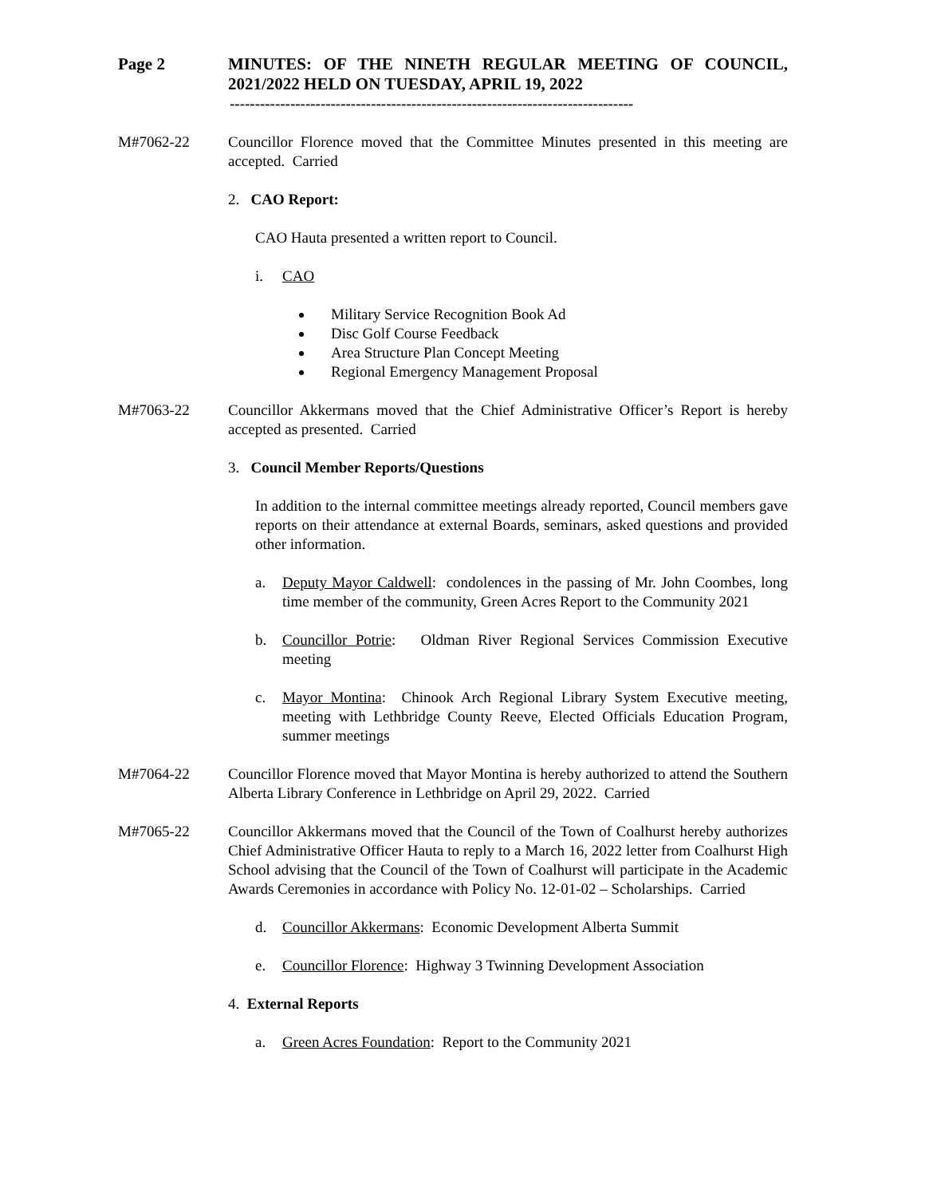Page 2 MINUTES: OF THE NINETH REGULAR MEETING OF COUNCIL, 2021/2022 HELD ON TUESDAY, APRIL 19, 2022
--------------------------------------------------------------------------------
M#7062-22 Councillor Florence moved that the Committee Minutes presented in this meeting are accepted. Carried
2. CAO Report:
CAO Hauta presented a written report to Council.
i. CAO
Military Service Recognition Book Ad
Disc Golf Course Feedback
Area Structure Plan Concept Meeting
Regional Emergency Management Proposal
M#7063-22 Councillor Akkermans moved that the Chief Administrative Officer’s Report is hereby accepted as presented. Carried
3. Council Member Reports/Questions
In addition to the internal committee meetings already reported, Council members gave reports on their attendance at external Boards, seminars, asked questions and provided other information.
a. Deputy Mayor Caldwell: condolences in the passing of Mr. John Coombes, long time member of the community, Green Acres Report to the Community 2021
b. Councillor Potrie: Oldman River Regional Services Commission Executive meeting
c. Mayor Montina: Chinook Arch Regional Library System Executive meeting, meeting with Lethbridge County Reeve, Elected Officials Education Program, summer meetings
M#7064-22 Councillor Florence moved that Mayor Montina is hereby authorized to attend the Southern Alberta Library Conference in Lethbridge on April 29, 2022. Carried
M#7065-22 Councillor Akkermans moved that the Council of the Town of Coalhurst hereby authorizes Chief Administrative Officer Hauta to reply to a March 16, 2022 letter from Coalhurst High School advising that the Council of the Town of Coalhurst will participate in the Academic Awards Ceremonies in accordance with Policy No. 12-01-02 – Scholarships. Carried
d. Councillor Akkermans: Economic Development Alberta Summit
e. Councillor Florence: Highway 3 Twinning Development Association
4. External Reports
a. Green Acres Foundation: Report to the Community 2021